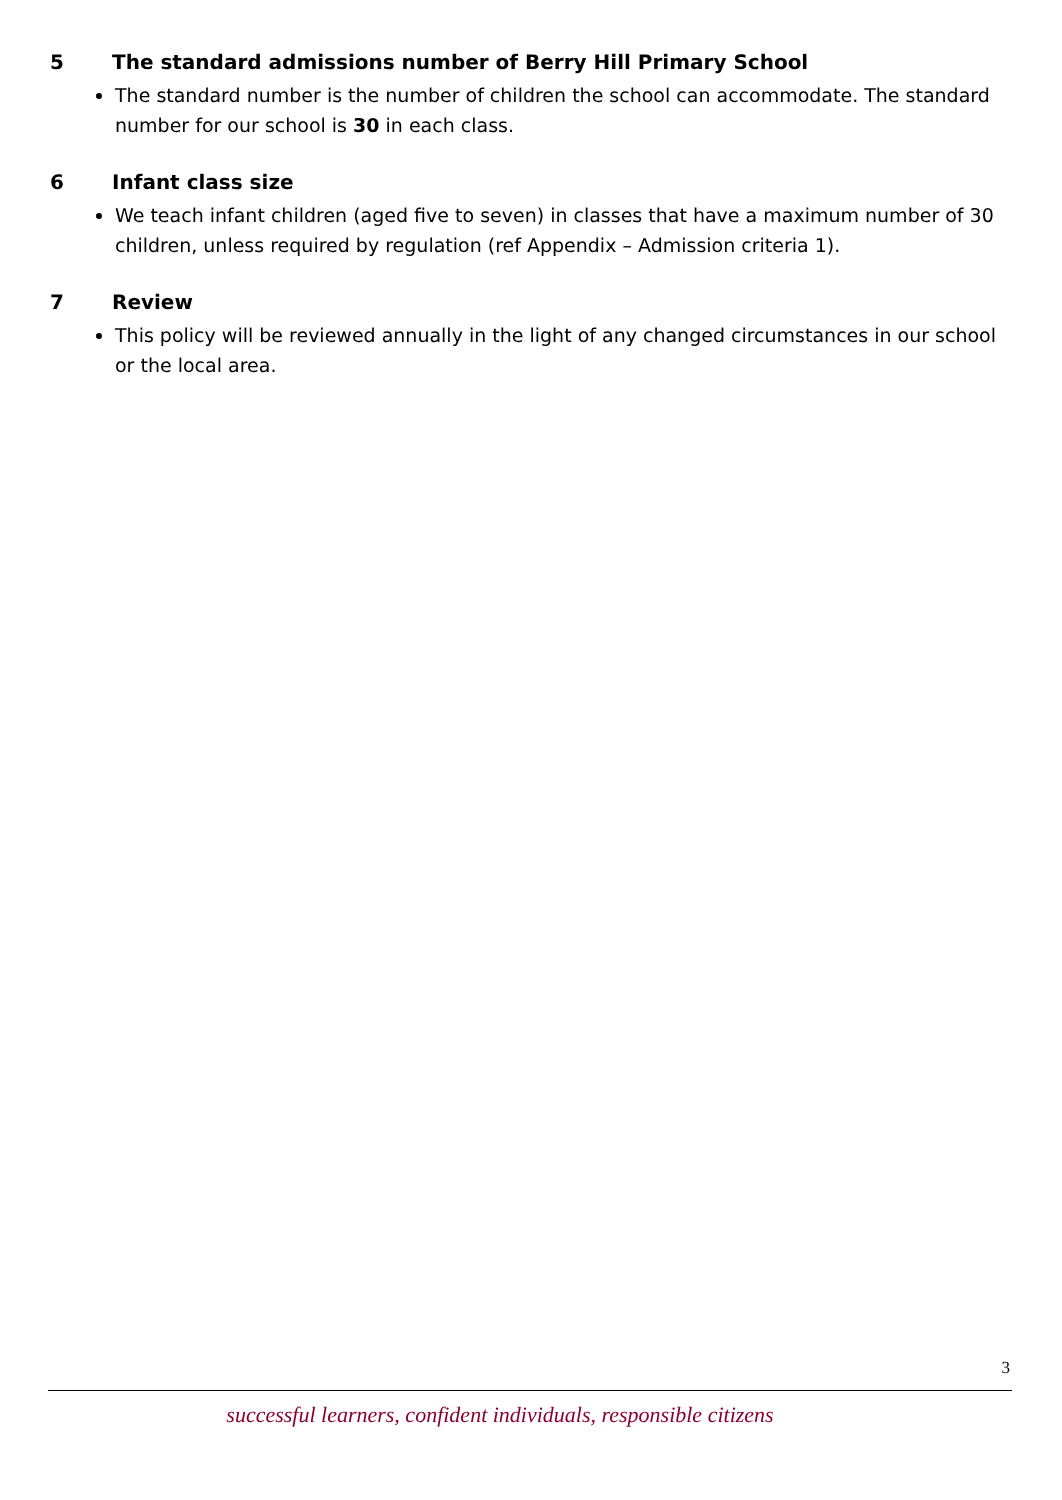5 The standard admissions number of Berry Hill Primary School
The standard number is the number of children the school can accommodate. The standard number for our school is 30 in each class.
6 Infant class size
We teach infant children (aged five to seven) in classes that have a maximum number of 30 children, unless required by regulation (ref Appendix – Admission criteria 1).
7 Review
This policy will be reviewed annually in the light of any changed circumstances in our school or the local area.
3
successful learners, confident individuals, responsible citizens